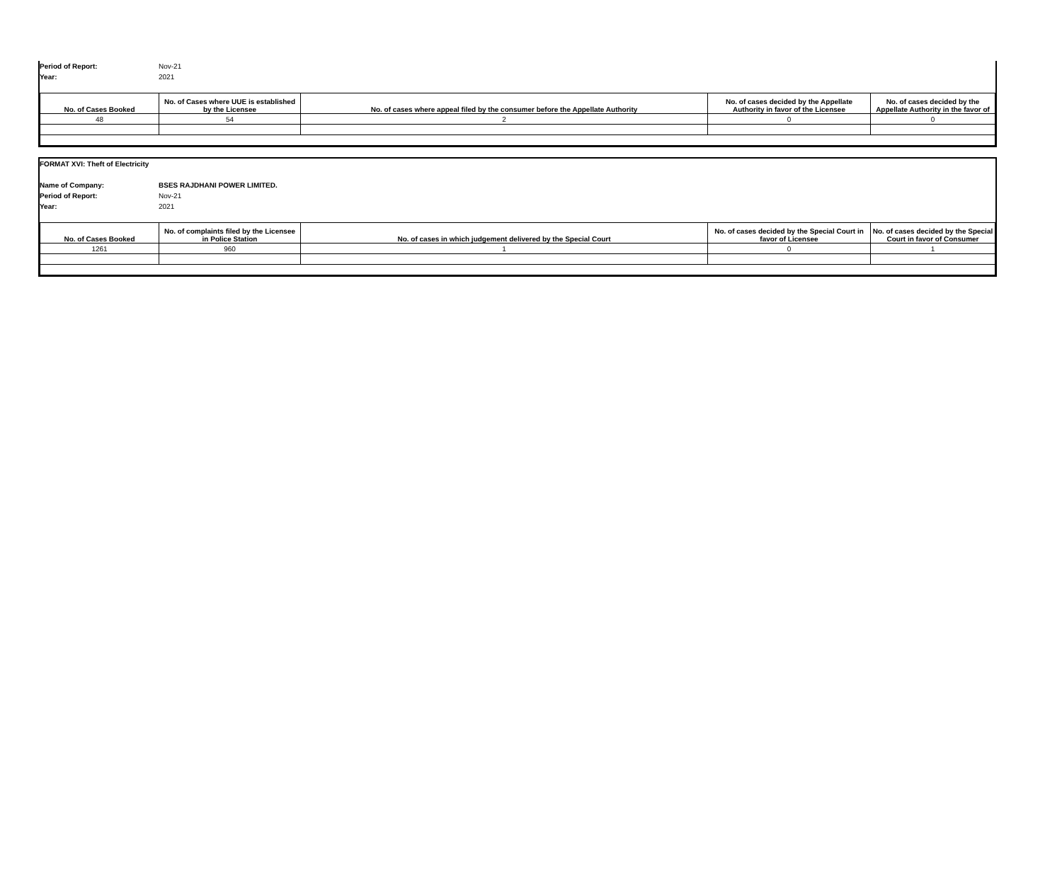Period of Report: Nov-21
Year: 2021
| No. of Cases Booked | No. of Cases where UUE is established by the Licensee | No. of cases where appeal filed by the consumer before the Appellate Authority | No. of cases decided by the Appellate Authority in favor of the Licensee | No. of cases decided by the Appellate Authority in the favor of |
| --- | --- | --- | --- | --- |
| 48 | 54 | 2 | 0 | 0 |
FORMAT XVI: Theft of Electricity
Name of Company: BSES RAJDHANI POWER LIMITED.
Period of Report: Nov-21
Year: 2021
| No. of Cases Booked | No. of complaints filed by the Licensee in Police Station | No. of cases in which judgement delivered by the Special Court | No. of cases decided by the Special Court in favor of Licensee | No. of cases decided by the Special Court in favor of Consumer |
| --- | --- | --- | --- | --- |
| 1261 | 960 | 1 | 0 | 1 |